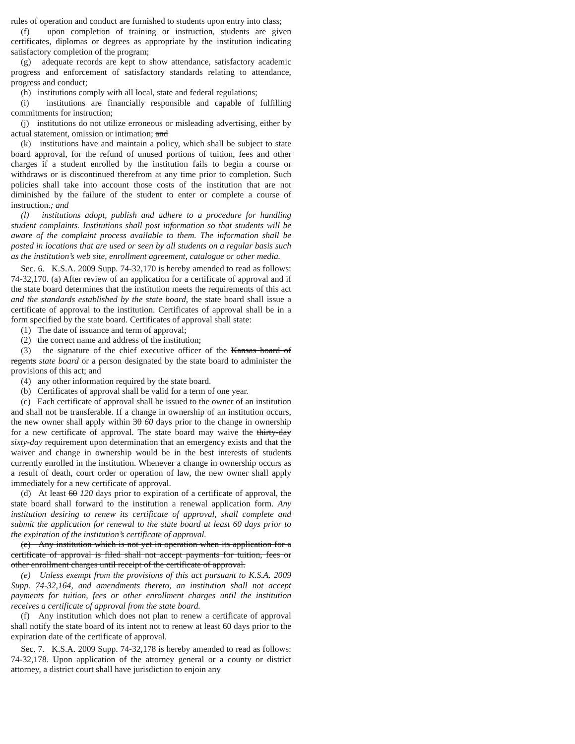rules of operation and conduct are furnished to students upon entry into class;
(f) upon completion of training or instruction, students are given certificates, diplomas or degrees as appropriate by the institution indicating satisfactory completion of the program;
(g) adequate records are kept to show attendance, satisfactory academic progress and enforcement of satisfactory standards relating to attendance, progress and conduct;
(h) institutions comply with all local, state and federal regulations;
(i) institutions are financially responsible and capable of fulfilling commitments for instruction;
(j) institutions do not utilize erroneous or misleading advertising, either by actual statement, omission or intimation; and
(k) institutions have and maintain a policy, which shall be subject to state board approval, for the refund of unused portions of tuition, fees and other charges if a student enrolled by the institution fails to begin a course or withdraws or is discontinued therefrom at any time prior to completion. Such policies shall take into account those costs of the institution that are not diminished by the failure of the student to enter or complete a course of instruction.; and
(l) institutions adopt, publish and adhere to a procedure for handling student complaints. Institutions shall post information so that students will be aware of the complaint process available to them. The information shall be posted in locations that are used or seen by all students on a regular basis such as the institution’s web site, enrollment agreement, catalogue or other media.
Sec. 6. K.S.A. 2009 Supp. 74-32,170 is hereby amended to read as follows: 74-32,170. (a) After review of an application for a certificate of approval and if the state board determines that the institution meets the requirements of this act and the standards established by the state board, the state board shall issue a certificate of approval to the institution. Certificates of approval shall be in a form specified by the state board. Certificates of approval shall state:
(1) The date of issuance and term of approval;
(2) the correct name and address of the institution;
(3) the signature of the chief executive officer of the Kansas board of regents state board or a person designated by the state board to administer the provisions of this act; and
(4) any other information required by the state board.
(b) Certificates of approval shall be valid for a term of one year.
(c) Each certificate of approval shall be issued to the owner of an institution and shall not be transferable. If a change in ownership of an institution occurs, the new owner shall apply within 30 60 days prior to the change in ownership for a new certificate of approval. The state board may waive the thirty-day sixty-day requirement upon determination that an emergency exists and that the waiver and change in ownership would be in the best interests of students currently enrolled in the institution. Whenever a change in ownership occurs as a result of death, court order or operation of law, the new owner shall apply immediately for a new certificate of approval.
(d) At least 60 120 days prior to expiration of a certificate of approval, the state board shall forward to the institution a renewal application form. Any institution desiring to renew its certificate of approval, shall complete and submit the application for renewal to the state board at least 60 days prior to the expiration of the institution’s certificate of approval.
(e) Any institution which is not yet in operation when its application for a certificate of approval is filed shall not accept payments for tuition, fees or other enrollment charges until receipt of the certificate of approval.
(e) Unless exempt from the provisions of this act pursuant to K.S.A. 2009 Supp. 74-32,164, and amendments thereto, an institution shall not accept payments for tuition, fees or other enrollment charges until the institution receives a certificate of approval from the state board.
(f) Any institution which does not plan to renew a certificate of approval shall notify the state board of its intent not to renew at least 60 days prior to the expiration date of the certificate of approval.
Sec. 7. K.S.A. 2009 Supp. 74-32,178 is hereby amended to read as follows: 74-32,178. Upon application of the attorney general or a county or district attorney, a district court shall have jurisdiction to enjoin any